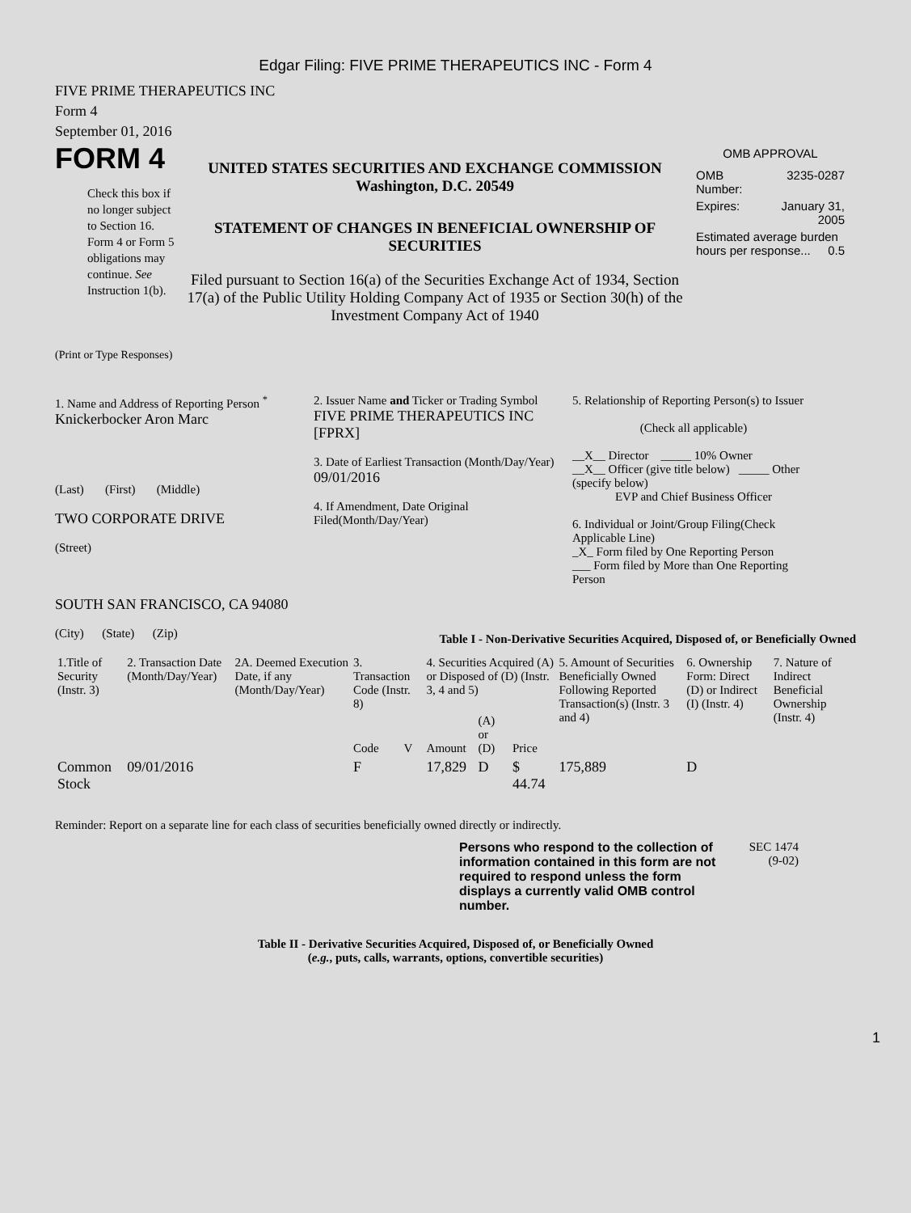Edgar Filing: FIVE PRIME THERAPEUTICS INC - Form 4
FIVE PRIME THERAPEUTICS INC
Form 4
September 01, 2016
FORM 4
Check this box if no longer subject to Section 16. Form 4 or Form 5 obligations may continue. See Instruction 1(b).
UNITED STATES SECURITIES AND EXCHANGE COMMISSION
Washington, D.C. 20549
STATEMENT OF CHANGES IN BENEFICIAL OWNERSHIP OF SECURITIES
Filed pursuant to Section 16(a) of the Securities Exchange Act of 1934, Section 17(a) of the Public Utility Holding Company Act of 1935 or Section 30(h) of the Investment Company Act of 1940
OMB APPROVAL
| OMB Number: | 3235-0287 |
| Expires: | January 31, 2005 |
| Estimated average burden hours per response... 0.5 | |
(Print or Type Responses)
1. Name and Address of Reporting Person <sup>*</sup>
Knickerbocker Aron Marc
(Last) (First) (Middle)
TWO CORPORATE DRIVE
(Street)
SOUTH SAN FRANCISCO, CA 94080
(City) (State) (Zip)
2. Issuer Name and Ticker or Trading Symbol
FIVE PRIME THERAPEUTICS INC [FPRX]
3. Date of Earliest Transaction (Month/Day/Year)
09/01/2016
4. If Amendment, Date Original Filed(Month/Day/Year)
5. Relationship of Reporting Person(s) to Issuer
(Check all applicable)
__X__ Director _____ 10% Owner
__X__ Officer (give title below) _____ Other (specify below)
EVP and Chief Business Officer
6. Individual or Joint/Group Filing(Check Applicable Line)
_X_ Form filed by One Reporting Person
___ Form filed by More than One Reporting Person
Table I - Non-Derivative Securities Acquired, Disposed of, or Beneficially Owned
| 1.Title of Security (Instr. 3) | 2. Transaction Date (Month/Day/Year) | 2A. Deemed Execution Date, if any (Month/Day/Year) | 3. Transaction Code (Instr. 8) | | 4. Securities Acquired (A) or Disposed of (D) (Instr. 3, 4 and 5) | | | 5. Amount of Securities Beneficially Owned Following Reported Transaction(s) (Instr. 3 and 4) | 6. Ownership Form: Direct (D) or Indirect (I) (Instr. 4) | 7. Nature of Indirect Beneficial Ownership (Instr. 4) |
| --- | --- | --- | --- | --- | --- | --- | --- | --- | --- | --- |
| | | | Code | V | Amount | (A) or (D) | Price | | | |
| Common Stock | 09/01/2016 | | F | | 17,829 | D | $ 44.74 | 175,889 | D | |
Reminder: Report on a separate line for each class of securities beneficially owned directly or indirectly.
Persons who respond to the collection of information contained in this form are not required to respond unless the form displays a currently valid OMB control number.
SEC 1474 (9-02)
Table II - Derivative Securities Acquired, Disposed of, or Beneficially Owned
(e.g., puts, calls, warrants, options, convertible securities)
1